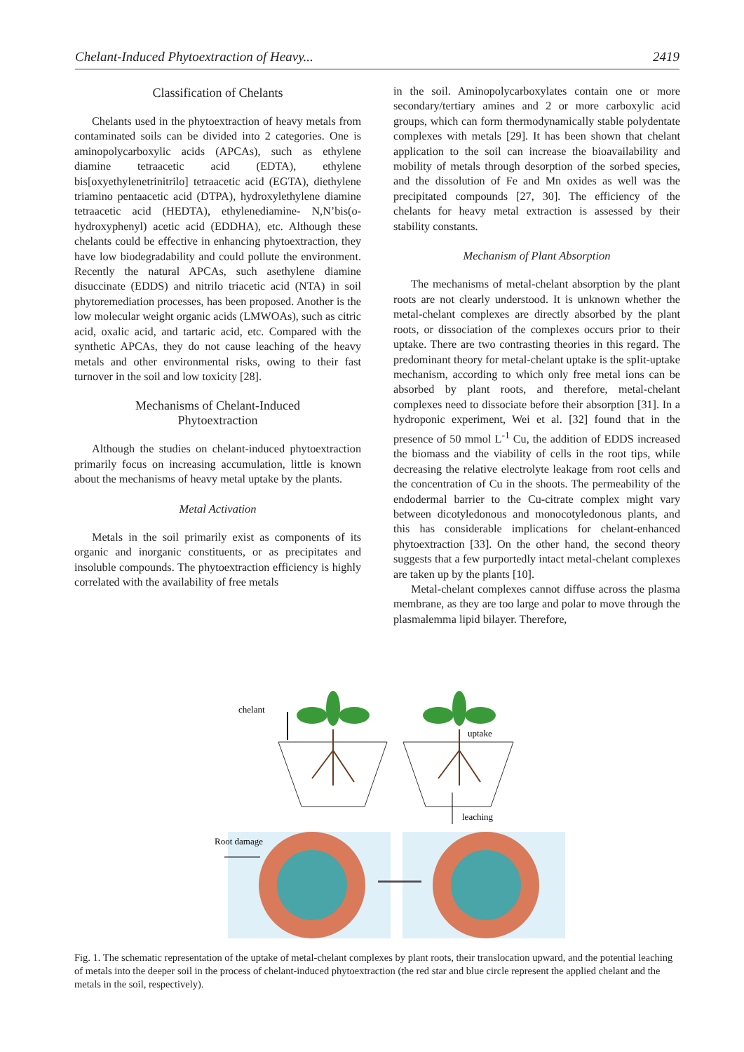Chelant-Induced Phytoextraction of Heavy... 2419
Classification of Chelants
Chelants used in the phytoextraction of heavy metals from contaminated soils can be divided into 2 categories. One is aminopolycarboxylic acids (APCAs), such as ethylene diamine tetraacetic acid (EDTA), ethylene bis[oxyethylenetrinitrilo] tetraacetic acid (EGTA), diethylene triamino pentaacetic acid (DTPA), hydroxylethylene diamine tetraacetic acid (HEDTA), ethylenediamine- N,N’bis(o-hydroxyphenyl) acetic acid (EDDHA), etc. Although these chelants could be effective in enhancing phytoextraction, they have low biodegradability and could pollute the environment. Recently the natural APCAs, such asethylene diamine disuccinate (EDDS) and nitrilo triacetic acid (NTA) in soil phytoremediation processes, has been proposed. Another is the low molecular weight organic acids (LMWOAs), such as citric acid, oxalic acid, and tartaric acid, etc. Compared with the synthetic APCAs, they do not cause leaching of the heavy metals and other environmental risks, owing to their fast turnover in the soil and low toxicity [28].
Mechanisms of Chelant-Induced
Phytoextraction
Although the studies on chelant-induced phytoextraction primarily focus on increasing accumulation, little is known about the mechanisms of heavy metal uptake by the plants.
Metal Activation
Metals in the soil primarily exist as components of its organic and inorganic constituents, or as precipitates and insoluble compounds. The phytoextraction efficiency is highly correlated with the availability of free metals
in the soil. Aminopolycarboxylates contain one or more secondary/tertiary amines and 2 or more carboxylic acid groups, which can form thermodynamically stable polydentate complexes with metals [29]. It has been shown that chelant application to the soil can increase the bioavailability and mobility of metals through desorption of the sorbed species, and the dissolution of Fe and Mn oxides as well was the precipitated compounds [27, 30]. The efficiency of the chelants for heavy metal extraction is assessed by their stability constants.
Mechanism of Plant Absorption
The mechanisms of metal-chelant absorption by the plant roots are not clearly understood. It is unknown whether the metal-chelant complexes are directly absorbed by the plant roots, or dissociation of the complexes occurs prior to their uptake. There are two contrasting theories in this regard. The predominant theory for metal-chelant uptake is the split-uptake mechanism, according to which only free metal ions can be absorbed by plant roots, and therefore, metal-chelant complexes need to dissociate before their absorption [31]. In a hydroponic experiment, Wei et al. [32] found that in the presence of 50 mmol L<sup>-1</sup> Cu, the addition of EDDS increased the biomass and the viability of cells in the root tips, while decreasing the relative electrolyte leakage from root cells and the concentration of Cu in the shoots. The permeability of the endodermal barrier to the Cu-citrate complex might vary between dicotyledonous and monocotyledonous plants, and this has considerable implications for chelant-enhanced phytoextraction [33]. On the other hand, the second theory suggests that a few purportedly intact metal-chelant complexes are taken up by the plants [10].
Metal-chelant complexes cannot diffuse across the plasma membrane, as they are too large and polar to move through the plasmalemma lipid bilayer. Therefore,
chelant
uptake
leaching
Root damage
Fig. 1. The schematic representation of the uptake of metal-chelant complexes by plant roots, their translocation upward, and the potential leaching of metals into the deeper soil in the process of chelant-induced phytoextraction (the red star and blue circle represent the applied chelant and the metals in the soil, respectively).